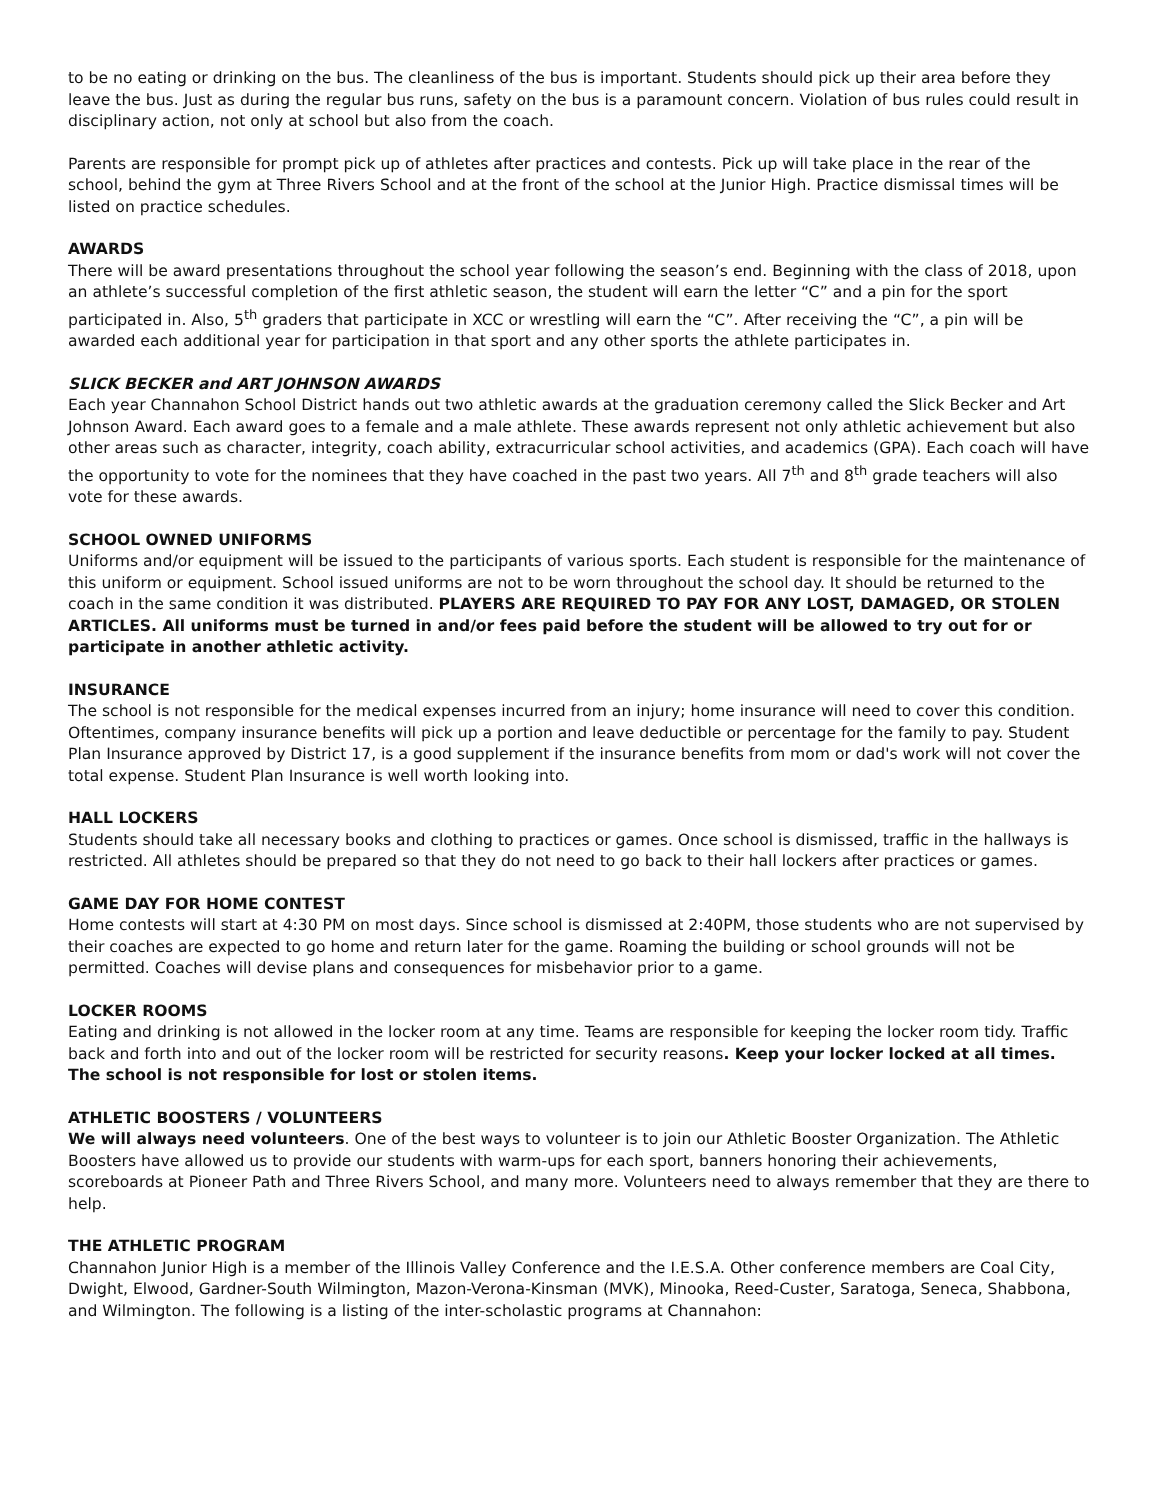to be no eating or drinking on the bus. The cleanliness of the bus is important. Students should pick up their area before they leave the bus. Just as during the regular bus runs, safety on the bus is a paramount concern. Violation of bus rules could result in disciplinary action, not only at school but also from the coach.
Parents are responsible for prompt pick up of athletes after practices and contests. Pick up will take place in the rear of the school, behind the gym at Three Rivers School and at the front of the school at the Junior High. Practice dismissal times will be listed on practice schedules.
AWARDS
There will be award presentations throughout the school year following the season’s end. Beginning with the class of 2018, upon an athlete’s successful completion of the first athletic season, the student will earn the letter “C” and a pin for the sport participated in. Also, 5<sup>th</sup> graders that participate in XCC or wrestling will earn the “C”. After receiving the “C”, a pin will be awarded each additional year for participation in that sport and any other sports the athlete participates in.
SLICK BECKER and ART JOHNSON AWARDS
Each year Channahon School District hands out two athletic awards at the graduation ceremony called the Slick Becker and Art Johnson Award. Each award goes to a female and a male athlete. These awards represent not only athletic achievement but also other areas such as character, integrity, coach ability, extracurricular school activities, and academics (GPA). Each coach will have the opportunity to vote for the nominees that they have coached in the past two years. All 7<sup>th</sup> and 8<sup>th</sup> grade teachers will also vote for these awards.
SCHOOL OWNED UNIFORMS
Uniforms and/or equipment will be issued to the participants of various sports. Each student is responsible for the maintenance of this uniform or equipment. School issued uniforms are not to be worn throughout the school day. It should be returned to the coach in the same condition it was distributed. PLAYERS ARE REQUIRED TO PAY FOR ANY LOST, DAMAGED, OR STOLEN ARTICLES. All uniforms must be turned in and/or fees paid before the student will be allowed to try out for or participate in another athletic activity.
INSURANCE
The school is not responsible for the medical expenses incurred from an injury; home insurance will need to cover this condition. Oftentimes, company insurance benefits will pick up a portion and leave deductible or percentage for the family to pay. Student Plan Insurance approved by District 17, is a good supplement if the insurance benefits from mom or dad's work will not cover the total expense. Student Plan Insurance is well worth looking into.
HALL LOCKERS
Students should take all necessary books and clothing to practices or games. Once school is dismissed, traffic in the hallways is restricted. All athletes should be prepared so that they do not need to go back to their hall lockers after practices or games.
GAME DAY FOR HOME CONTEST
Home contests will start at 4:30 PM on most days. Since school is dismissed at 2:40PM, those students who are not supervised by their coaches are expected to go home and return later for the game. Roaming the building or school grounds will not be permitted. Coaches will devise plans and consequences for misbehavior prior to a game.
LOCKER ROOMS
Eating and drinking is not allowed in the locker room at any time. Teams are responsible for keeping the locker room tidy. Traffic back and forth into and out of the locker room will be restricted for security reasons. Keep your locker locked at all times. The school is not responsible for lost or stolen items.
ATHLETIC BOOSTERS / VOLUNTEERS
We will always need volunteers. One of the best ways to volunteer is to join our Athletic Booster Organization. The Athletic Boosters have allowed us to provide our students with warm-ups for each sport, banners honoring their achievements, scoreboards at Pioneer Path and Three Rivers School, and many more. Volunteers need to always remember that they are there to help.
THE ATHLETIC PROGRAM
Channahon Junior High is a member of the Illinois Valley Conference and the I.E.S.A. Other conference members are Coal City, Dwight, Elwood, Gardner-South Wilmington, Mazon-Verona-Kinsman (MVK), Minooka, Reed-Custer, Saratoga, Seneca, Shabbona, and Wilmington. The following is a listing of the inter-scholastic programs at Channahon: